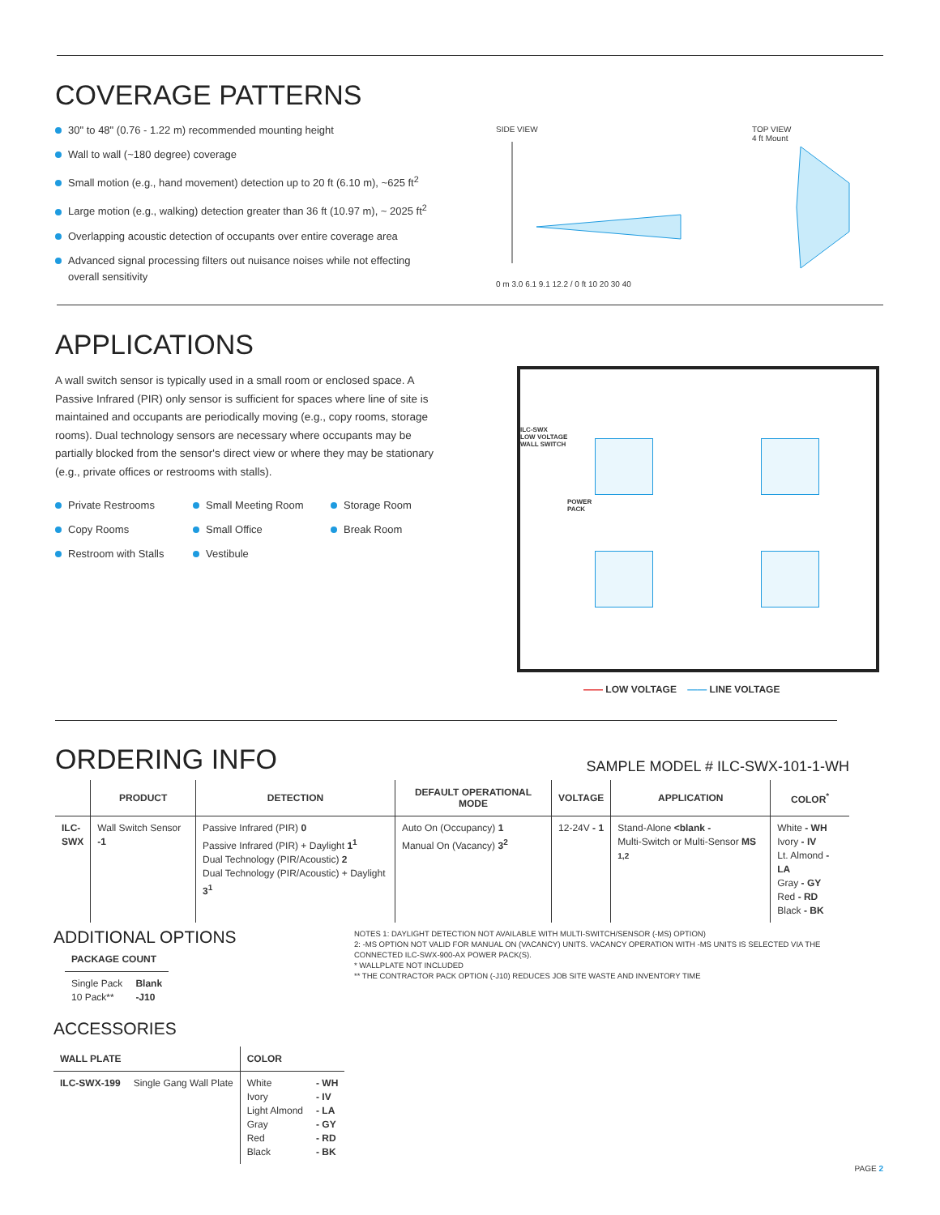COVERAGE PATTERNS
30" to 48" (0.76 - 1.22 m) recommended mounting height
Wall to wall (~180 degree) coverage
Small motion (e.g., hand movement) detection up to 20 ft (6.10 m), ~625 ft<sup>2</sup>
Large motion (e.g., walking) detection greater than 36 ft (10.97 m), ~ 2025 ft<sup>2</sup>
Overlapping acoustic detection of occupants over entire coverage area
Advanced signal processing filters out nuisance noises while not effecting overall sensitivity
SIDE VIEW
0 m 3.0 6.1 9.1 12.2 / 0 ft 10 20 30 40
TOP VIEW
4 ft Mount
APPLICATIONS
A wall switch sensor is typically used in a small room or enclosed space. A Passive Infrared (PIR) only sensor is sufficient for spaces where line of site is maintained and occupants are periodically moving (e.g., copy rooms, storage rooms). Dual technology sensors are necessary where occupants may be partially blocked from the sensor's direct view or where they may be stationary (e.g., private offices or restrooms with stalls).
Private Restrooms
Copy Rooms
Restroom with Stalls
Small Meeting Room
Small Office
Vestibule
Storage Room
Break Room
ILC-SWX
LOW VOLTAGE
WALL SWITCH
POWER
PACK
—— LOW VOLTAGE —— LINE VOLTAGE
ORDERING INFO
SAMPLE MODEL # ILC-SWX-101-1-WH
| | PRODUCT | DETECTION | DEFAULT OPERATIONAL MODE | VOLTAGE | APPLICATION | COLOR<sup>*</sup> |
| --- | --- | --- | --- | --- | --- | --- |
| ILC- SWX | Wall Switch Sensor -1 | Passive Infrared (PIR) 0 Passive Infrared (PIR) + Daylight 1<sup>1</sup> Dual Technology (PIR/Acoustic) 2 Dual Technology (PIR/Acoustic) + Daylight 3<sup>1</sup> | Auto On (Occupancy) 1 Manual On (Vacancy) 3<sup>2</sup> | 12-24V - 1 | Stand-Alone <blank - Multi-Switch or Multi-Sensor MS <sup>1,2</sup> | White - WH Ivory - IV Lt. Almond - LA Gray - GY Red - RD Black - BK |
ADDITIONAL OPTIONS
| PACKAGE COUNT | |
| --- | --- |
| Single Pack 10 Pack** | Blank -J10 |
ACCESSORIES
| WALL PLATE | | COLOR | |
| --- | --- | --- | --- |
| ILC-SWX-199 | Single Gang Wall Plate | White Ivory Light Almond Gray Red Black | - WH - IV - LA - GY - RD - BK |
NOTES 1: DAYLIGHT DETECTION NOT AVAILABLE WITH MULTI-SWITCH/SENSOR (-MS) OPTION)
2: -MS OPTION NOT VALID FOR MANUAL ON (VACANCY) UNITS. VACANCY OPERATION WITH -MS UNITS IS SELECTED VIA THE CONNECTED ILC-SWX-900-AX POWER PACK(S).
* WALLPLATE NOT INCLUDED
** THE CONTRACTOR PACK OPTION (-J10) REDUCES JOB SITE WASTE AND INVENTORY TIME
PAGE 2